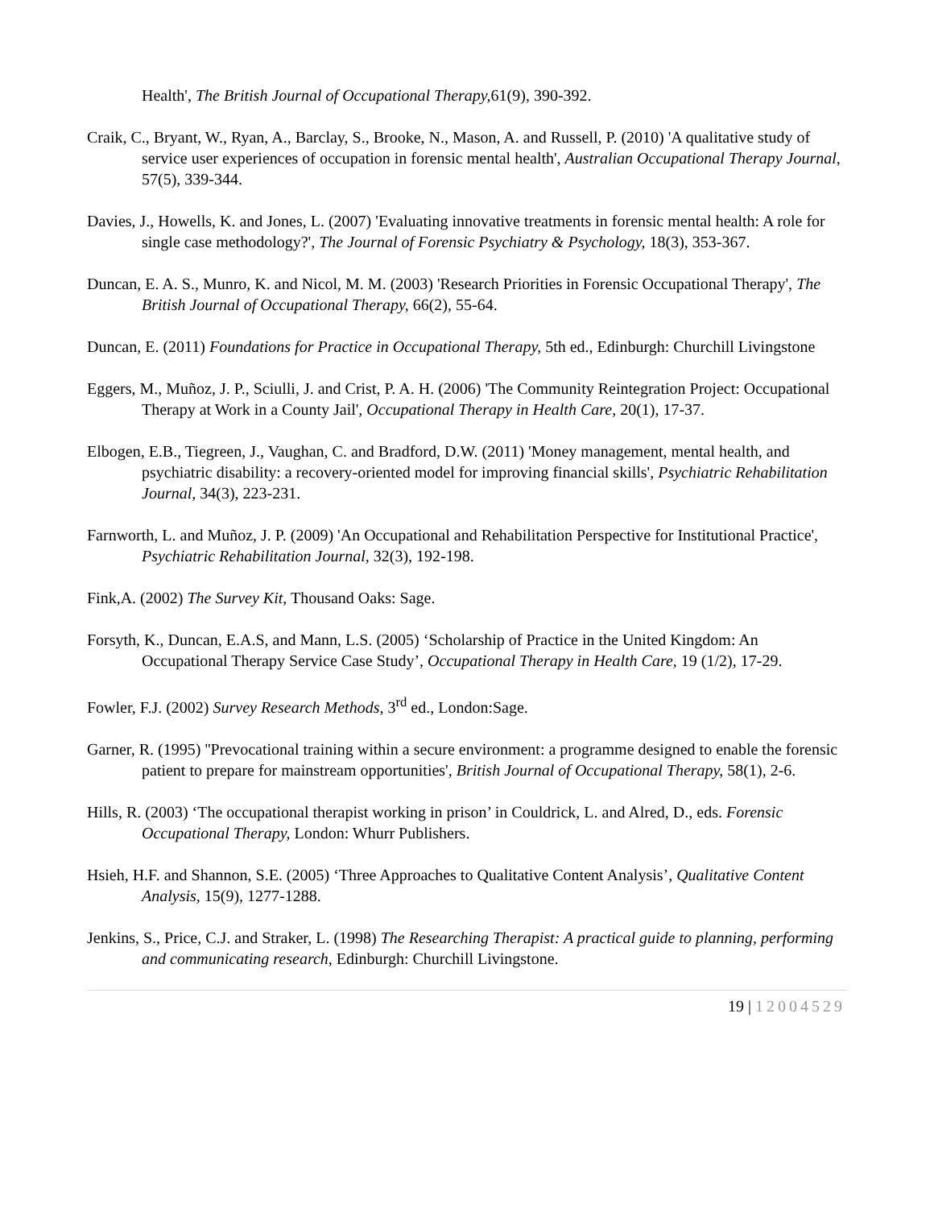Health', The British Journal of Occupational Therapy, 61(9), 390-392.
Craik, C., Bryant, W., Ryan, A., Barclay, S., Brooke, N., Mason, A. and Russell, P. (2010) 'A qualitative study of service user experiences of occupation in forensic mental health', Australian Occupational Therapy Journal, 57(5), 339-344.
Davies, J., Howells, K. and Jones, L. (2007) 'Evaluating innovative treatments in forensic mental health: A role for single case methodology?', The Journal of Forensic Psychiatry & Psychology, 18(3), 353-367.
Duncan, E. A. S., Munro, K. and Nicol, M. M. (2003) 'Research Priorities in Forensic Occupational Therapy', The British Journal of Occupational Therapy, 66(2), 55-64.
Duncan, E. (2011) Foundations for Practice in Occupational Therapy, 5th ed., Edinburgh: Churchill Livingstone
Eggers, M., Muñoz, J. P., Sciulli, J. and Crist, P. A. H. (2006) 'The Community Reintegration Project: Occupational Therapy at Work in a County Jail', Occupational Therapy in Health Care, 20(1), 17-37.
Elbogen, E.B., Tiegreen, J., Vaughan, C. and Bradford, D.W. (2011) 'Money management, mental health, and psychiatric disability: a recovery-oriented model for improving financial skills', Psychiatric Rehabilitation Journal, 34(3), 223-231.
Farnworth, L. and Muñoz, J. P. (2009) 'An Occupational and Rehabilitation Perspective for Institutional Practice', Psychiatric Rehabilitation Journal, 32(3), 192-198.
Fink,A. (2002) The Survey Kit, Thousand Oaks: Sage.
Forsyth, K., Duncan, E.A.S, and Mann, L.S. (2005) ‘Scholarship of Practice in the United Kingdom: An Occupational Therapy Service Case Study’, Occupational Therapy in Health Care, 19 (1/2), 17-29.
Fowler, F.J. (2002) Survey Research Methods, 3<sup>rd</sup> ed., London:Sage.
Garner, R. (1995) ''Prevocational training within a secure environment: a programme designed to enable the forensic patient to prepare for mainstream opportunities', British Journal of Occupational Therapy, 58(1), 2-6.
Hills, R. (2003) ‘The occupational therapist working in prison’ in Couldrick, L. and Alred, D., eds. Forensic Occupational Therapy, London: Whurr Publishers.
Hsieh, H.F. and Shannon, S.E. (2005) ‘Three Approaches to Qualitative Content Analysis’, Qualitative Content Analysis, 15(9), 1277-1288.
Jenkins, S., Price, C.J. and Straker, L. (1998) The Researching Therapist: A practical guide to planning, performing and communicating research, Edinburgh: Churchill Livingstone.
19 | 12004529